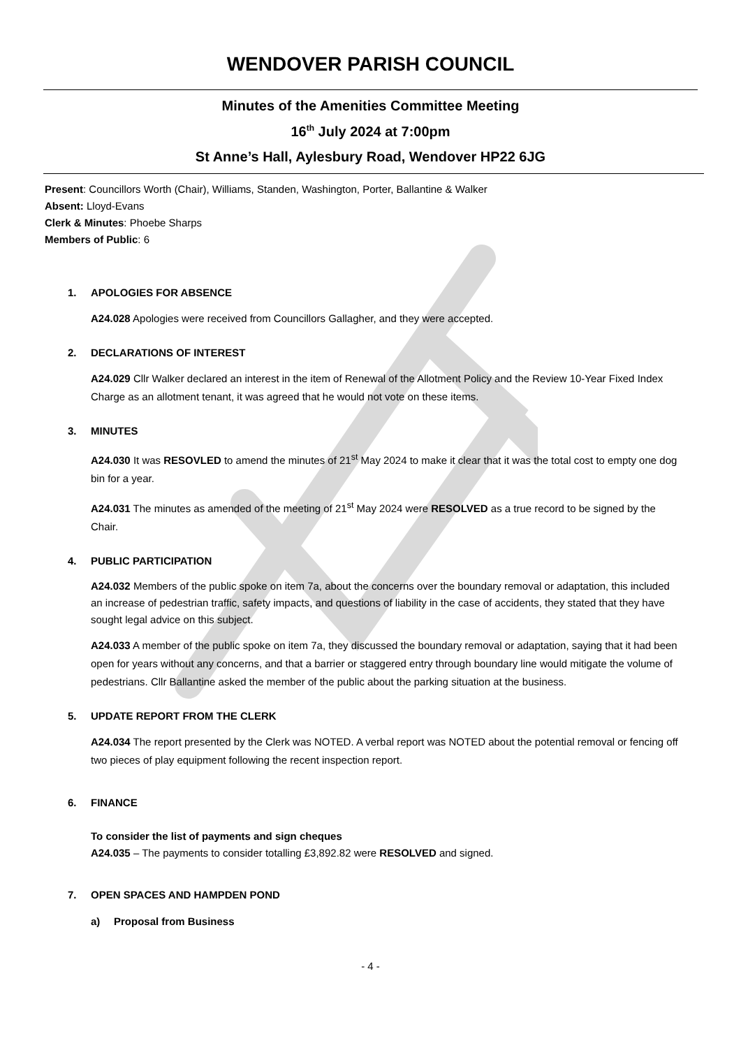WENDOVER PARISH COUNCIL
Minutes of the Amenities Committee Meeting
16<sup>th</sup> July 2024 at 7:00pm
St Anne’s Hall, Aylesbury Road, Wendover HP22 6JG
Present: Councillors Worth (Chair), Williams, Standen, Washington, Porter, Ballantine & Walker
Absent: Lloyd-Evans
Clerk & Minutes: Phoebe Sharps
Members of Public: 6
1. APOLOGIES FOR ABSENCE
A24.028 Apologies were received from Councillors Gallagher, and they were accepted.
2. DECLARATIONS OF INTEREST
A24.029 Cllr Walker declared an interest in the item of Renewal of the Allotment Policy and the Review 10-Year Fixed Index Charge as an allotment tenant, it was agreed that he would not vote on these items.
3. MINUTES
A24.030 It was RESOVLED to amend the minutes of 21<sup>st</sup> May 2024 to make it clear that it was the total cost to empty one dog bin for a year.
A24.031 The minutes as amended of the meeting of 21<sup>st</sup> May 2024 were RESOLVED as a true record to be signed by the Chair.
4. PUBLIC PARTICIPATION
A24.032 Members of the public spoke on item 7a, about the concerns over the boundary removal or adaptation, this included an increase of pedestrian traffic, safety impacts, and questions of liability in the case of accidents, they stated that they have sought legal advice on this subject.
A24.033 A member of the public spoke on item 7a, they discussed the boundary removal or adaptation, saying that it had been open for years without any concerns, and that a barrier or staggered entry through boundary line would mitigate the volume of pedestrians. Cllr Ballantine asked the member of the public about the parking situation at the business.
5. UPDATE REPORT FROM THE CLERK
A24.034 The report presented by the Clerk was NOTED. A verbal report was NOTED about the potential removal or fencing off two pieces of play equipment following the recent inspection report.
6. FINANCE
To consider the list of payments and sign cheques
A24.035 – The payments to consider totalling £3,892.82 were RESOLVED and signed.
7. OPEN SPACES AND HAMPDEN POND
a) Proposal from Business
- 4 -